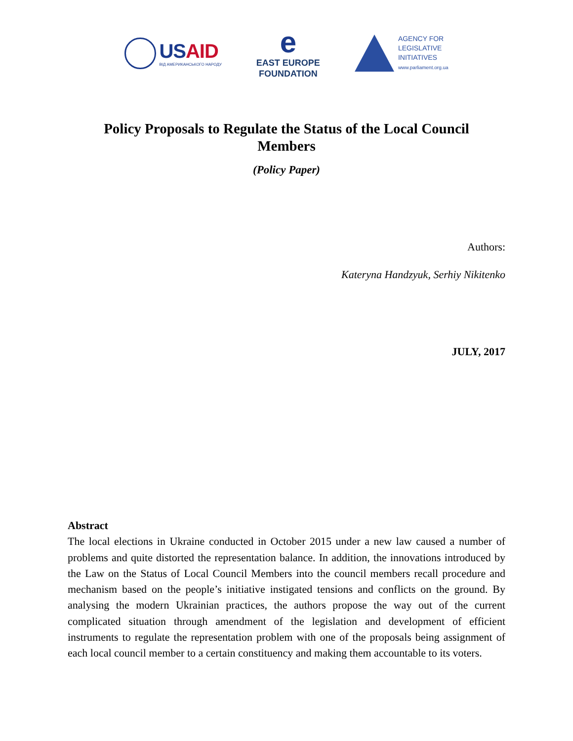USAID
ВІД АМЕРИКАНСЬКОГО НАРОДУ
e
EAST EUROPE
FOUNDATION
AGENCY FOR
LEGISLATIVE
INITIATIVES
www.parliament.org.ua
Policy Proposals to Regulate the Status of the Local Council Members
(Policy Paper)
Authors:
Kateryna Handzyuk, Serhiy Nikitenko
JULY, 2017
Abstract
The local elections in Ukraine conducted in October 2015 under a new law caused a number of problems and quite distorted the representation balance. In addition, the innovations introduced by the Law on the Status of Local Council Members into the council members recall procedure and mechanism based on the people’s initiative instigated tensions and conflicts on the ground. By analysing the modern Ukrainian practices, the authors propose the way out of the current complicated situation through amendment of the legislation and development of efficient instruments to regulate the representation problem with one of the proposals being assignment of each local council member to a certain constituency and making them accountable to its voters.